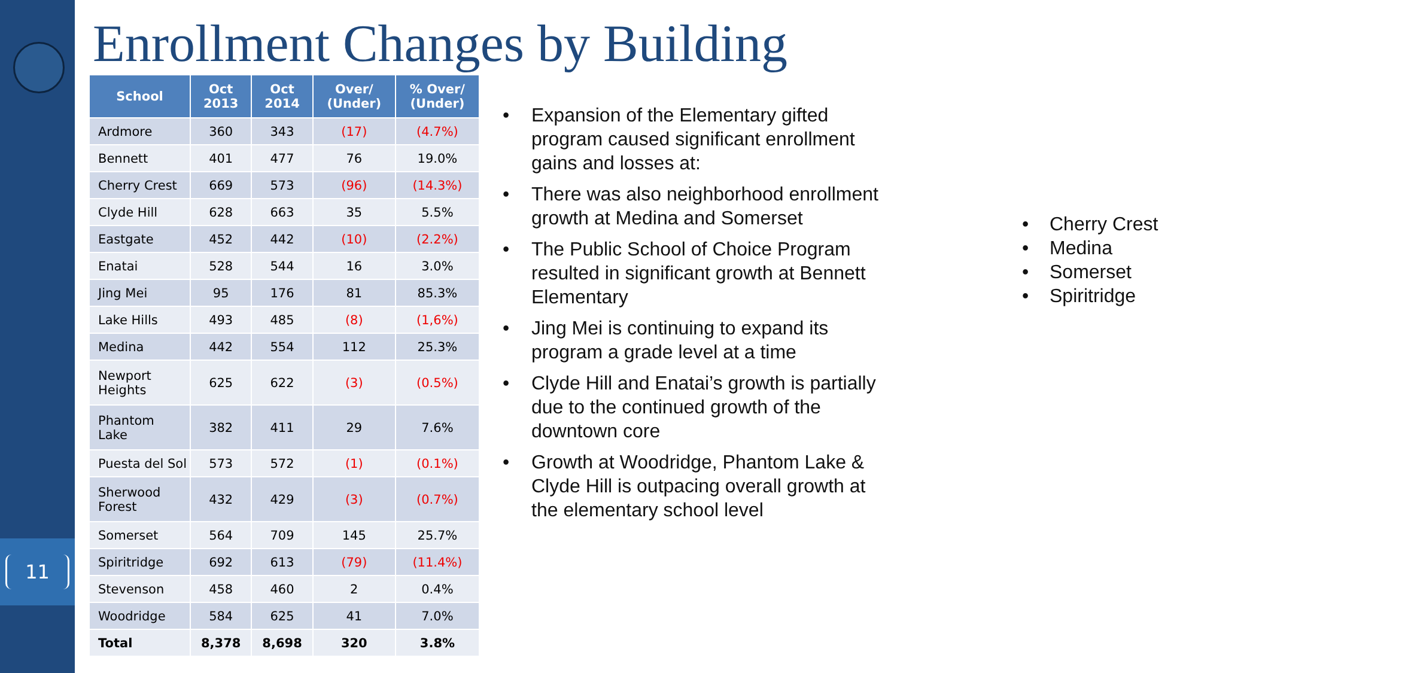11
Enrollment Changes by Building
| School | Oct 2013 | Oct 2014 | Over/ (Under) | % Over/ (Under) |
| --- | --- | --- | --- | --- |
| Ardmore | 360 | 343 | (17) | (4.7%) |
| Bennett | 401 | 477 | 76 | 19.0% |
| Cherry Crest | 669 | 573 | (96) | (14.3%) |
| Clyde Hill | 628 | 663 | 35 | 5.5% |
| Eastgate | 452 | 442 | (10) | (2.2%) |
| Enatai | 528 | 544 | 16 | 3.0% |
| Jing Mei | 95 | 176 | 81 | 85.3% |
| Lake Hills | 493 | 485 | (8) | (1,6%) |
| Medina | 442 | 554 | 112 | 25.3% |
| Newport Heights | 625 | 622 | (3) | (0.5%) |
| Phantom Lake | 382 | 411 | 29 | 7.6% |
| Puesta del Sol | 573 | 572 | (1) | (0.1%) |
| Sherwood Forest | 432 | 429 | (3) | (0.7%) |
| Somerset | 564 | 709 | 145 | 25.7% |
| Spiritridge | 692 | 613 | (79) | (11.4%) |
| Stevenson | 458 | 460 | 2 | 0.4% |
| Woodridge | 584 | 625 | 41 | 7.0% |
| Total | 8,378 | 8,698 | 320 | 3.8% |
• Expansion of the Elementary gifted program caused significant enrollment gains and losses at:
• Cherry Crest
• Medina
• Somerset
• Spiritridge
• There was also neighborhood enrollment growth at Medina and Somerset
• The Public School of Choice Program resulted in significant growth at Bennett Elementary
• Jing Mei is continuing to expand its program a grade level at a time
• Clyde Hill and Enatai’s growth is partially due to the continued growth of the downtown core
• Growth at Woodridge, Phantom Lake & Clyde Hill is outpacing overall growth at the elementary school level